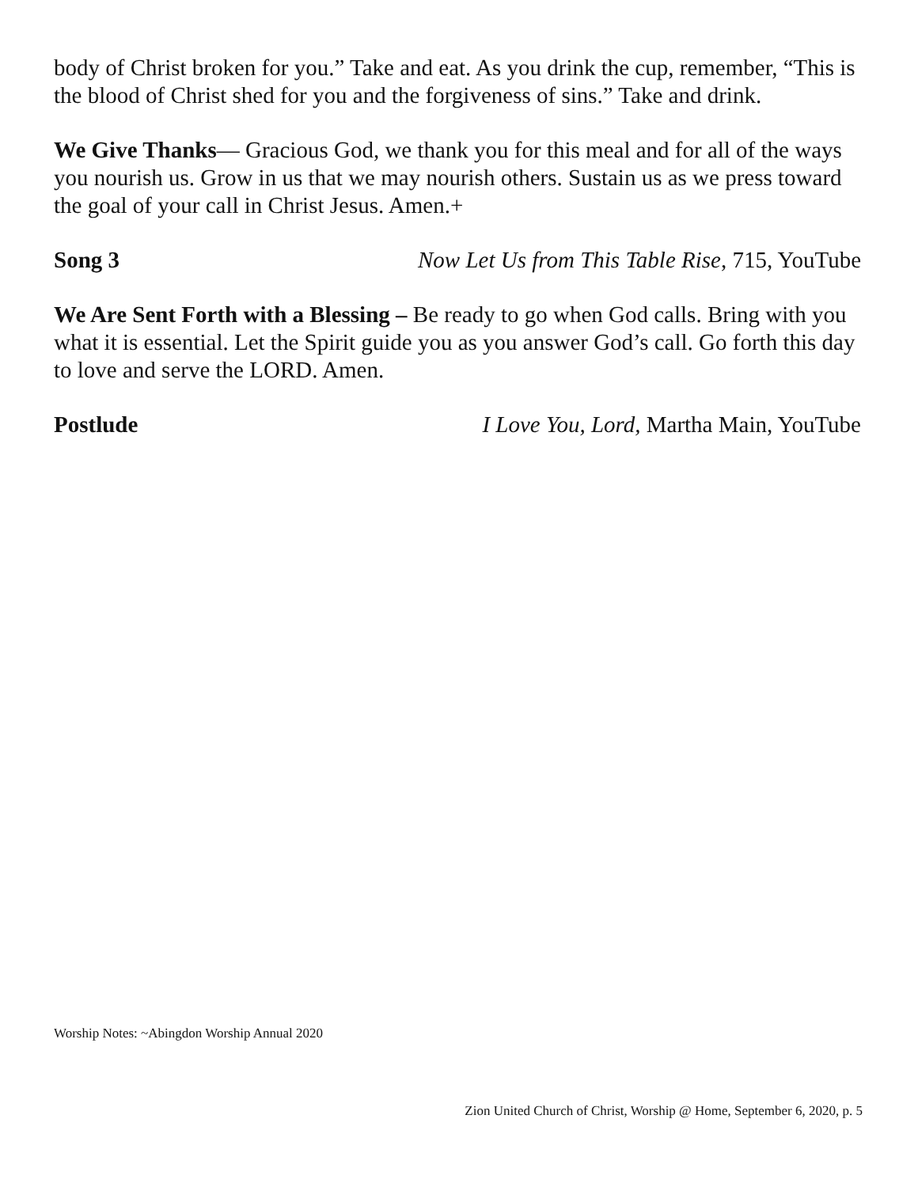body of Christ broken for you.” Take and eat. As you drink the cup, remember, “This is the blood of Christ shed for you and the forgiveness of sins.” Take and drink.
We Give Thanks— Gracious God, we thank you for this meal and for all of the ways you nourish us. Grow in us that we may nourish others. Sustain us as we press toward the goal of your call in Christ Jesus. Amen.+
Song 3 Now Let Us from This Table Rise, 715, YouTube
We Are Sent Forth with a Blessing – Be ready to go when God calls. Bring with you what it is essential. Let the Spirit guide you as you answer God’s call. Go forth this day to love and serve the LORD. Amen.
Postlude I Love You, Lord, Martha Main, YouTube
Worship Notes: ~Abingdon Worship Annual 2020
Zion United Church of Christ, Worship @ Home, September 6, 2020, p. 5